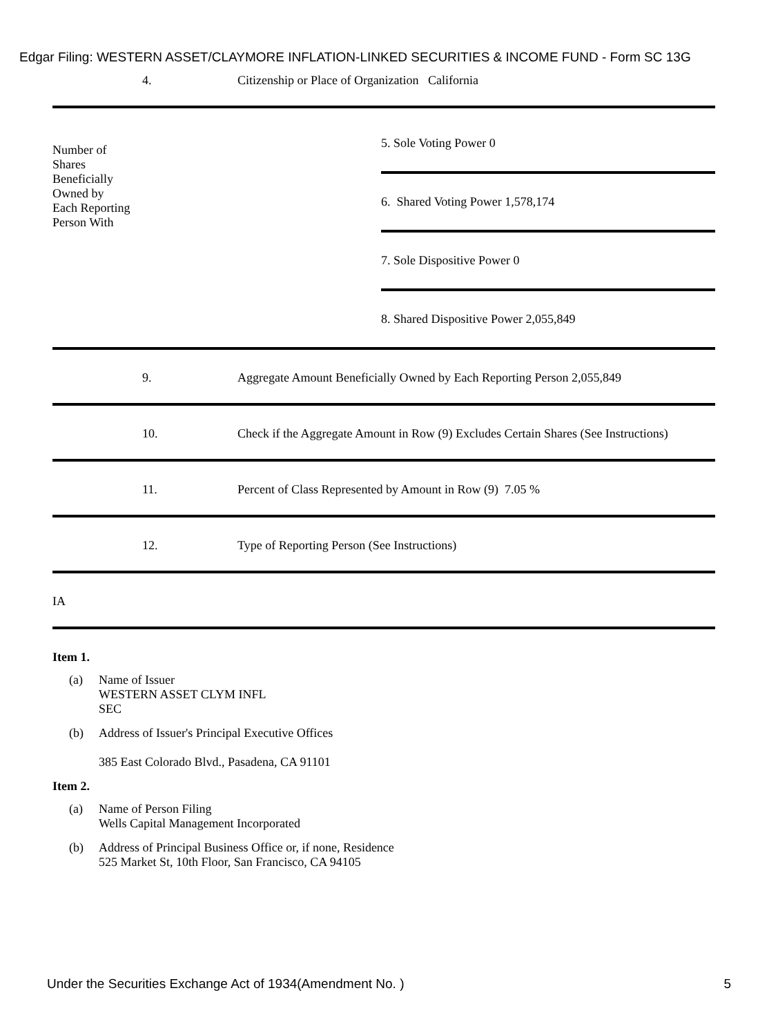Edgar Filing: WESTERN ASSET/CLAYMORE INFLATION-LINKED SECURITIES & INCOME FUND - Form SC 13G
4. Citizenship or Place of Organization California
Number of
Shares
Beneficially
Owned by
Each Reporting
Person With
5. Sole Voting Power 0
6. Shared Voting Power 1,578,174
7. Sole Dispositive Power 0
8. Shared Dispositive Power 2,055,849
9. Aggregate Amount Beneficially Owned by Each Reporting Person 2,055,849
10. Check if the Aggregate Amount in Row (9) Excludes Certain Shares (See Instructions)
11. Percent of Class Represented by Amount in Row (9) 7.05 %
12. Type of Reporting Person (See Instructions)
IA
Item 1.
(a) Name of Issuer
WESTERN ASSET CLYM INFL
SEC
(b) Address of Issuer's Principal Executive Offices
385 East Colorado Blvd., Pasadena, CA 91101
Item 2.
(a) Name of Person Filing
Wells Capital Management Incorporated
(b) Address of Principal Business Office or, if none, Residence
525 Market St, 10th Floor, San Francisco, CA 94105
Under the Securities Exchange Act of 1934(Amendment No. ) 5